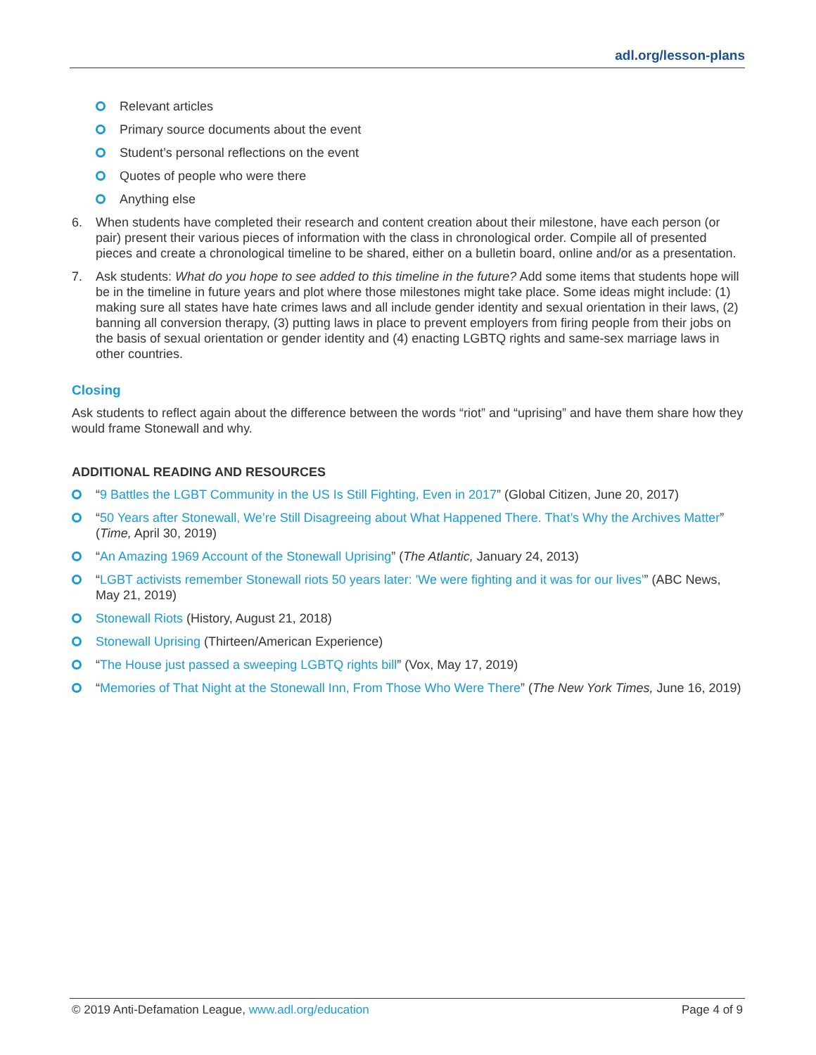adl.org/lesson-plans
Relevant articles
Primary source documents about the event
Student’s personal reflections on the event
Quotes of people who were there
Anything else
6. When students have completed their research and content creation about their milestone, have each person (or pair) present their various pieces of information with the class in chronological order. Compile all of presented pieces and create a chronological timeline to be shared, either on a bulletin board, online and/or as a presentation.
7. Ask students: What do you hope to see added to this timeline in the future? Add some items that students hope will be in the timeline in future years and plot where those milestones might take place. Some ideas might include: (1) making sure all states have hate crimes laws and all include gender identity and sexual orientation in their laws, (2) banning all conversion therapy, (3) putting laws in place to prevent employers from firing people from their jobs on the basis of sexual orientation or gender identity and (4) enacting LGBTQ rights and same-sex marriage laws in other countries.
Closing
Ask students to reflect again about the difference between the words “riot” and “uprising” and have them share how they would frame Stonewall and why.
ADDITIONAL READING AND RESOURCES
“9 Battles the LGBT Community in the US Is Still Fighting, Even in 2017” (Global Citizen, June 20, 2017)
“50 Years after Stonewall, We’re Still Disagreeing about What Happened There. That’s Why the Archives Matter” (Time, April 30, 2019)
“An Amazing 1969 Account of the Stonewall Uprising” (The Atlantic, January 24, 2013)
“LGBT activists remember Stonewall riots 50 years later: 'We were fighting and it was for our lives'” (ABC News, May 21, 2019)
Stonewall Riots (History, August 21, 2018)
Stonewall Uprising (Thirteen/American Experience)
“The House just passed a sweeping LGBTQ rights bill” (Vox, May 17, 2019)
“Memories of That Night at the Stonewall Inn, From Those Who Were There” (The New York Times, June 16, 2019)
© 2019 Anti-Defamation League, www.adl.org/education
Page 4 of 9